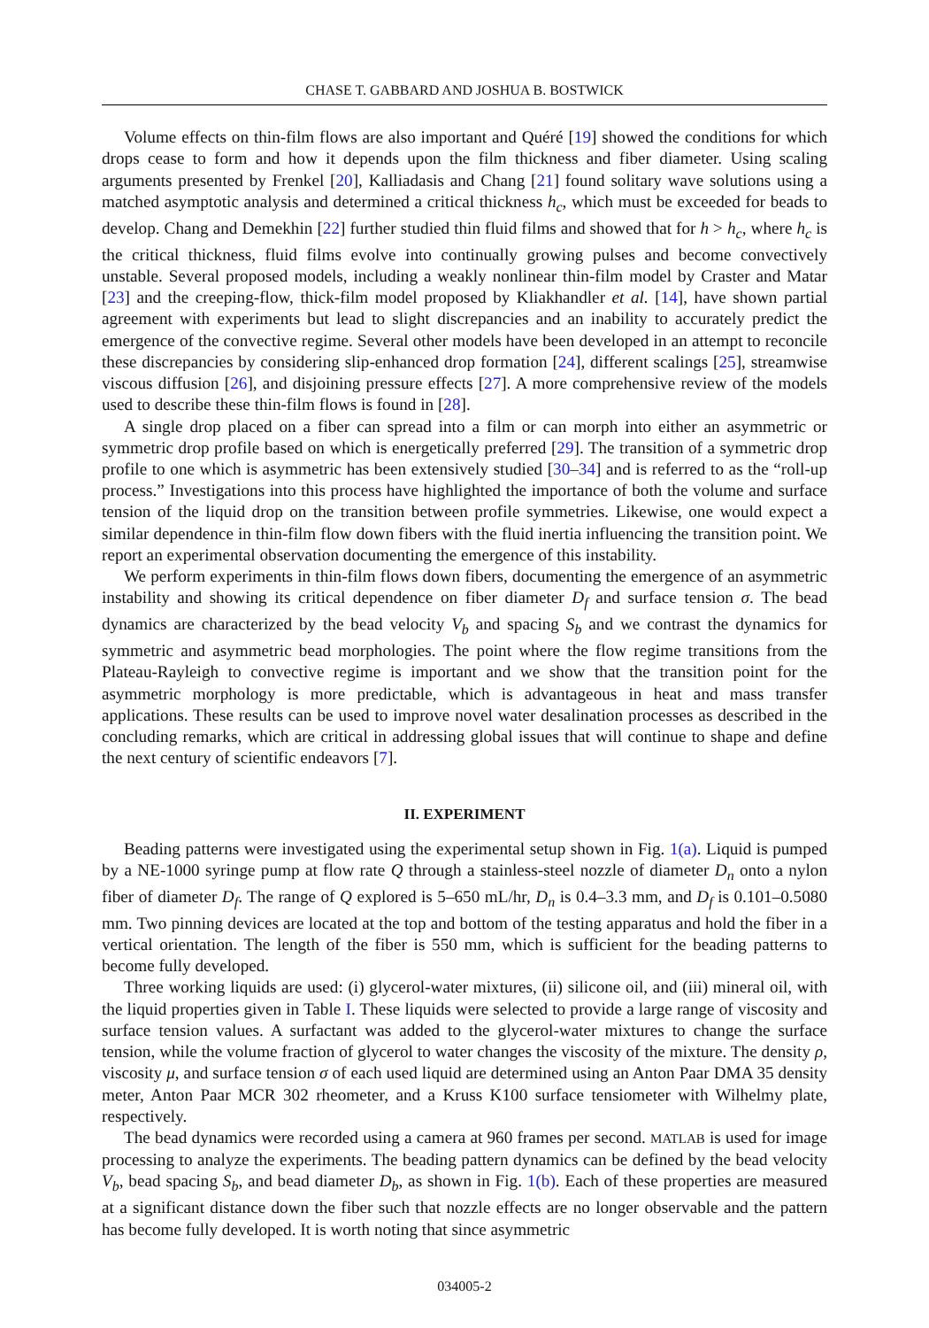CHASE T. GABBARD AND JOSHUA B. BOSTWICK
Volume effects on thin-film flows are also important and Quéré [19] showed the conditions for which drops cease to form and how it depends upon the film thickness and fiber diameter. Using scaling arguments presented by Frenkel [20], Kalliadasis and Chang [21] found solitary wave solutions using a matched asymptotic analysis and determined a critical thickness h<sub>c</sub>, which must be exceeded for beads to develop. Chang and Demekhin [22] further studied thin fluid films and showed that for h > h<sub>c</sub>, where h<sub>c</sub> is the critical thickness, fluid films evolve into continually growing pulses and become convectively unstable. Several proposed models, including a weakly nonlinear thin-film model by Craster and Matar [23] and the creeping-flow, thick-film model proposed by Kliakhandler et al. [14], have shown partial agreement with experiments but lead to slight discrepancies and an inability to accurately predict the emergence of the convective regime. Several other models have been developed in an attempt to reconcile these discrepancies by considering slip-enhanced drop formation [24], different scalings [25], streamwise viscous diffusion [26], and disjoining pressure effects [27]. A more comprehensive review of the models used to describe these thin-film flows is found in [28].
A single drop placed on a fiber can spread into a film or can morph into either an asymmetric or symmetric drop profile based on which is energetically preferred [29]. The transition of a symmetric drop profile to one which is asymmetric has been extensively studied [30–34] and is referred to as the “roll-up process.” Investigations into this process have highlighted the importance of both the volume and surface tension of the liquid drop on the transition between profile symmetries. Likewise, one would expect a similar dependence in thin-film flow down fibers with the fluid inertia influencing the transition point. We report an experimental observation documenting the emergence of this instability.
We perform experiments in thin-film flows down fibers, documenting the emergence of an asymmetric instability and showing its critical dependence on fiber diameter D<sub>f</sub> and surface tension σ. The bead dynamics are characterized by the bead velocity V<sub>b</sub> and spacing S<sub>b</sub> and we contrast the dynamics for symmetric and asymmetric bead morphologies. The point where the flow regime transitions from the Plateau-Rayleigh to convective regime is important and we show that the transition point for the asymmetric morphology is more predictable, which is advantageous in heat and mass transfer applications. These results can be used to improve novel water desalination processes as described in the concluding remarks, which are critical in addressing global issues that will continue to shape and define the next century of scientific endeavors [7].
II. EXPERIMENT
Beading patterns were investigated using the experimental setup shown in Fig. 1(a). Liquid is pumped by a NE-1000 syringe pump at flow rate Q through a stainless-steel nozzle of diameter D<sub>n</sub> onto a nylon fiber of diameter D<sub>f</sub>. The range of Q explored is 5–650 mL/hr, D<sub>n</sub> is 0.4–3.3 mm, and D<sub>f</sub> is 0.101–0.5080 mm. Two pinning devices are located at the top and bottom of the testing apparatus and hold the fiber in a vertical orientation. The length of the fiber is 550 mm, which is sufficient for the beading patterns to become fully developed.
Three working liquids are used: (i) glycerol-water mixtures, (ii) silicone oil, and (iii) mineral oil, with the liquid properties given in Table I. These liquids were selected to provide a large range of viscosity and surface tension values. A surfactant was added to the glycerol-water mixtures to change the surface tension, while the volume fraction of glycerol to water changes the viscosity of the mixture. The density ρ, viscosity μ, and surface tension σ of each used liquid are determined using an Anton Paar DMA 35 density meter, Anton Paar MCR 302 rheometer, and a Kruss K100 surface tensiometer with Wilhelmy plate, respectively.
The bead dynamics were recorded using a camera at 960 frames per second. MATLAB is used for image processing to analyze the experiments. The beading pattern dynamics can be defined by the bead velocity V<sub>b</sub>, bead spacing S<sub>b</sub>, and bead diameter D<sub>b</sub>, as shown in Fig. 1(b). Each of these properties are measured at a significant distance down the fiber such that nozzle effects are no longer observable and the pattern has become fully developed. It is worth noting that since asymmetric
034005-2